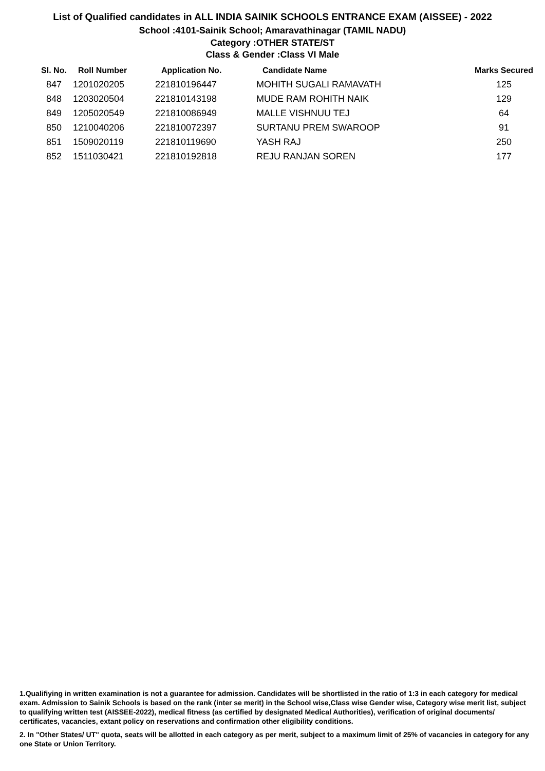List of Qualified candidates in ALL INDIA SAINIK SCHOOLS ENTRANCE EXAM (AISSEE) - 2022
School :4101-Sainik School; Amaravathinagar (TAMIL NADU)
Category :OTHER STATE/ST
Class & Gender :Class VI Male
| Sl. No. | Roll Number | Application No. | Candidate Name | Marks Secured |
| --- | --- | --- | --- | --- |
| 847 | 1201020205 | 221810196447 | MOHITH SUGALI RAMAVATH | 125 |
| 848 | 1203020504 | 221810143198 | MUDE RAM ROHITH NAIK | 129 |
| 849 | 1205020549 | 221810086949 | MALLE VISHNUU TEJ | 64 |
| 850 | 1210040206 | 221810072397 | SURTANU PREM SWAROOP | 91 |
| 851 | 1509020119 | 221810119690 | YASH RAJ | 250 |
| 852 | 1511030421 | 221810192818 | REJU RANJAN SOREN | 177 |
1.Qualifiying in written examination is not a guarantee for admission. Candidates will be shortlisted in the ratio of 1:3 in each category for medical exam. Admission to Sainik Schools is based on the rank (inter se merit) in the School wise,Class wise Gender wise, Category wise merit list, subject to qualifying written test (AISSEE-2022), medical fitness (as certified by designated Medical Authorities), verification of original documents/ certificates, vacancies, extant policy on reservations and confirmation other eligibility conditions.
2. In "Other States/ UT" quota, seats will be allotted in each category as per merit, subject to a maximum limit of 25% of vacancies in category for any one State or Union Territory.